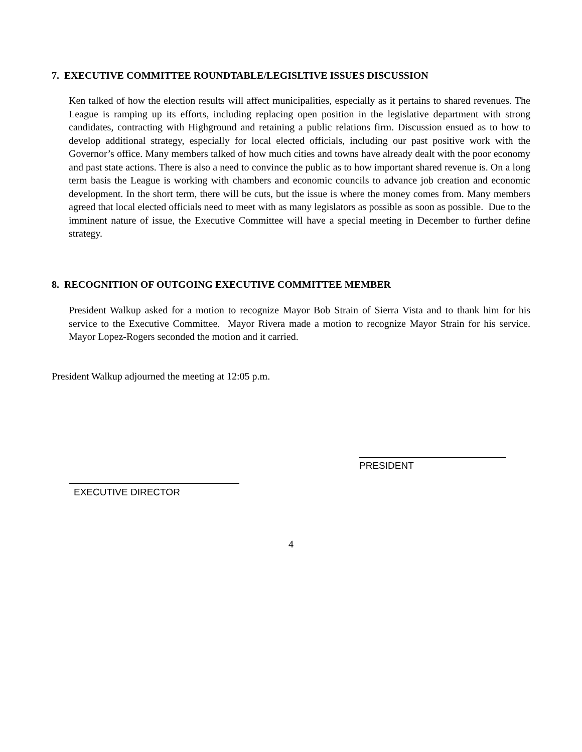7. EXECUTIVE COMMITTEE ROUNDTABLE/LEGISLTIVE ISSUES DISCUSSION
Ken talked of how the election results will affect municipalities, especially as it pertains to shared revenues. The League is ramping up its efforts, including replacing open position in the legislative department with strong candidates, contracting with Highground and retaining a public relations firm. Discussion ensued as to how to develop additional strategy, especially for local elected officials, including our past positive work with the Governor’s office. Many members talked of how much cities and towns have already dealt with the poor economy and past state actions. There is also a need to convince the public as to how important shared revenue is. On a long term basis the League is working with chambers and economic councils to advance job creation and economic development. In the short term, there will be cuts, but the issue is where the money comes from. Many members agreed that local elected officials need to meet with as many legislators as possible as soon as possible. Due to the imminent nature of issue, the Executive Committee will have a special meeting in December to further define strategy.
8. RECOGNITION OF OUTGOING EXECUTIVE COMMITTEE MEMBER
President Walkup asked for a motion to recognize Mayor Bob Strain of Sierra Vista and to thank him for his service to the Executive Committee. Mayor Rivera made a motion to recognize Mayor Strain for his service. Mayor Lopez-Rogers seconded the motion and it carried.
President Walkup adjourned the meeting at 12:05 p.m.
EXECUTIVE DIRECTOR
PRESIDENT
4